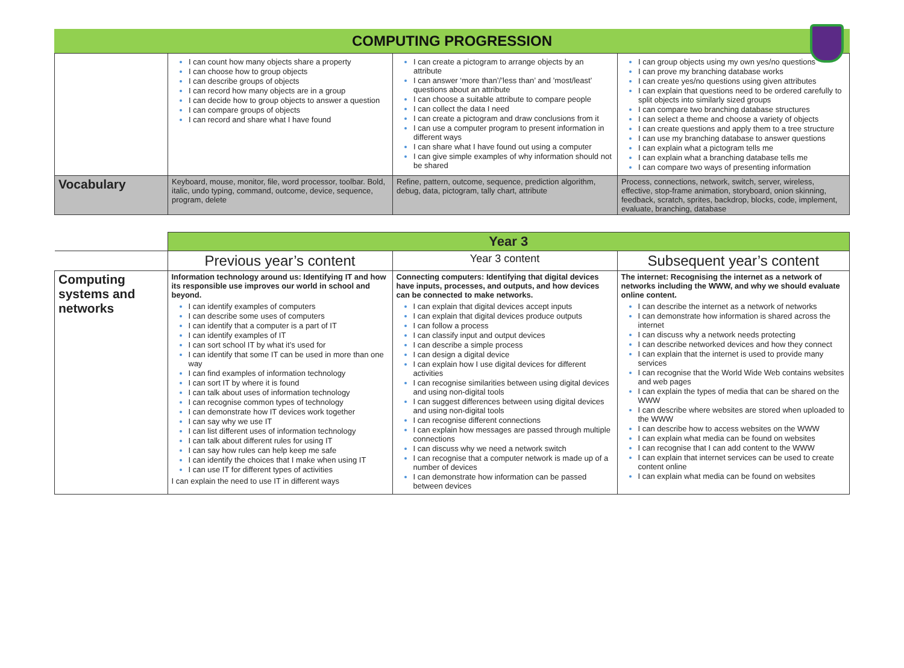COMPUTING PROGRESSION
| | I can count how many objects share a property I can choose how to group objects I can describe groups of objects I can record how many objects are in a group I can decide how to group objects to answer a question I can compare groups of objects I can record and share what I have found | I can create a pictogram to arrange objects by an attribute I can answer ‘more than’/’less than’ and ’most/least’ questions about an attribute I can choose a suitable attribute to compare people I can collect the data I need I can create a pictogram and draw conclusions from it I can use a computer program to present information in different ways I can share what I have found out using a computer I can give simple examples of why information should not be shared | I can group objects using my own yes/no questions I can prove my branching database works I can create yes/no questions using given attributes I can explain that questions need to be ordered carefully to split objects into similarly sized groups I can compare two branching database structures I can select a theme and choose a variety of objects I can create questions and apply them to a tree structure I can use my branching database to answer questions I can explain what a pictogram tells me I can explain what a branching database tells me I can compare two ways of presenting information |
| Vocabulary | Keyboard, mouse, monitor, file, word processor, toolbar. Bold, italic, undo typing, command, outcome, device, sequence, program, delete | Refine, pattern, outcome, sequence, prediction algorithm, debug, data, pictogram, tally chart, attribute | Process, connections, network, switch, server, wireless, effective, stop-frame animation, storyboard, onion skinning, feedback, scratch, sprites, backdrop, blocks, code, implement, evaluate, branching, database |
| | Year 3 | | |
| | Previous year’s content | Year 3 content | Subsequent year’s content |
| Computing systems and networks | Information technology around us: Identifying IT and how its responsible use improves our world in school and beyond. I can identify examples of computers I can describe some uses of computers I can identify that a computer is a part of IT I can identify examples of IT I can sort school IT by what it’s used for I can identify that some IT can be used in more than one way I can find examples of information technology I can sort IT by where it is found I can talk about uses of information technology I can recognise common types of technology I can demonstrate how IT devices work together I can say why we use IT I can list different uses of information technology I can talk about different rules for using IT I can say how rules can help keep me safe I can identify the choices that I make when using IT I can use IT for different types of activities I can explain the need to use IT in different ways | Connecting computers: Identifying that digital devices have inputs, processes, and outputs, and how devices can be connected to make networks. I can explain that digital devices accept inputs I can explain that digital devices produce outputs I can follow a process I can classify input and output devices I can describe a simple process I can design a digital device I can explain how I use digital devices for different activities I can recognise similarities between using digital devices and using non-digital tools I can suggest differences between using digital devices and using non-digital tools I can recognise different connections I can explain how messages are passed through multiple connections I can discuss why we need a network switch I can recognise that a computer network is made up of a number of devices I can demonstrate how information can be passed between devices | The internet: Recognising the internet as a network of networks including the WWW, and why we should evaluate online content. I can describe the internet as a network of networks I can demonstrate how information is shared across the internet I can discuss why a network needs protecting I can describe networked devices and how they connect I can explain that the internet is used to provide many services I can recognise that the World Wide Web contains websites and web pages I can explain the types of media that can be shared on the WWW I can describe where websites are stored when uploaded to the WWW I can describe how to access websites on the WWW I can explain what media can be found on websites I can recognise that I can add content to the WWW I can explain that internet services can be used to create content online I can explain what media can be found on websites |